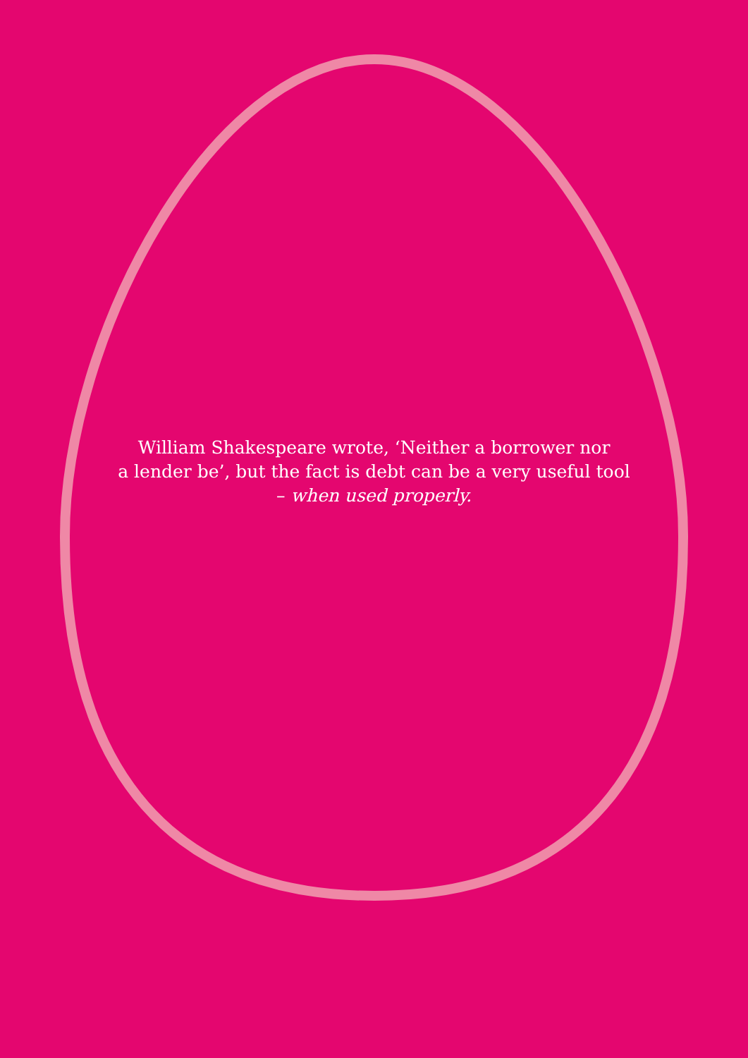William Shakespeare wrote, ‘Neither a borrower nor
a lender be’, but the fact is debt can be a very useful tool
– when used properly.